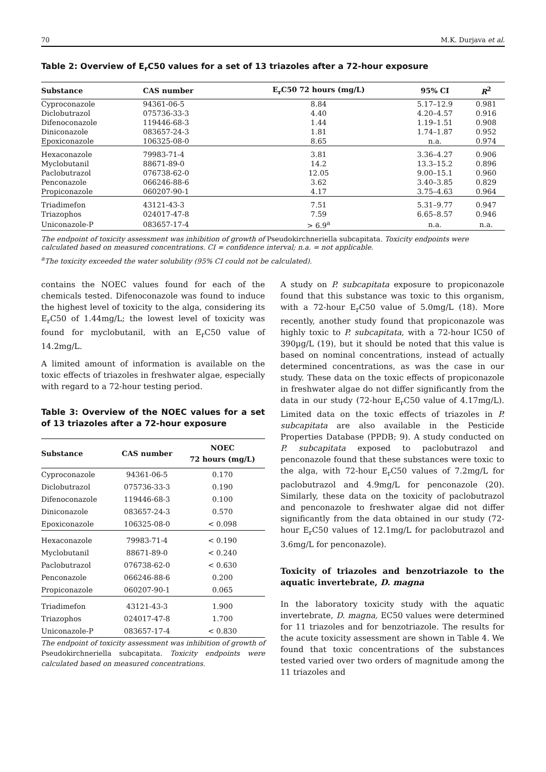70 M.K. Durjava et al.
Table 2: Overview of E<sub>r</sub>C50 values for a set of 13 triazoles after a 72-hour exposure
| Substance | CAS number | E<sub>r</sub>C50 72 hours (mg/L) | 95% CI | R<sup>2</sup> |
| --- | --- | --- | --- | --- |
| Cyproconazole | 94361-06-5 | 8.84 | 5.17–12.9 | 0.981 |
| Diclobutrazol | 075736-33-3 | 4.40 | 4.20–4.57 | 0.916 |
| Difenoconazole | 119446-68-3 | 1.44 | 1.19–1.51 | 0.908 |
| Diniconazole | 083657-24-3 | 1.81 | 1.74–1.87 | 0.952 |
| Epoxiconazole | 106325-08-0 | 8.65 | n.a. | 0.974 |
| Hexaconazole | 79983-71-4 | 3.81 | 3.36–4.27 | 0.906 |
| Myclobutanil | 88671-89-0 | 14.2 | 13.3–15.2 | 0.896 |
| Paclobutrazol | 076738-62-0 | 12.05 | 9.00–15.1 | 0.960 |
| Penconazole | 066246-88-6 | 3.62 | 3.40–3.85 | 0.829 |
| Propiconazole | 060207-90-1 | 4.17 | 3.75–4.63 | 0.964 |
| Triadimefon | 43121-43-3 | 7.51 | 5.31–9.77 | 0.947 |
| Triazophos | 024017-47-8 | 7.59 | 6.65–8.57 | 0.946 |
| Uniconazole-P | 083657-17-4 | > 6.9<sup>a</sup> | n.a. | n.a. |
The endpoint of toxicity assessment was inhibition of growth of Pseudokirchneriella subcapitata. Toxicity endpoints were calculated based on measured concentrations. CI = confidence interval; n.a. = not applicable.
<sup>a</sup> The toxicity exceeded the water solubility (95% CI could not be calculated).
contains the NOEC values found for each of the chemicals tested. Difenoconazole was found to induce the highest level of toxicity to the alga, considering its E<sub>r</sub>C50 of 1.44mg/L; the lowest level of toxicity was found for myclobutanil, with an E<sub>r</sub>C50 value of 14.2mg/L.
A limited amount of information is available on the toxic effects of triazoles in freshwater algae, especially with regard to a 72-hour testing period.
Table 3: Overview of the NOEC values for a set of 13 triazoles after a 72-hour exposure
| Substance | CAS number | NOEC 72 hours (mg/L) |
| --- | --- | --- |
| Cyproconazole | 94361-06-5 | 0.170 |
| Diclobutrazol | 075736-33-3 | 0.190 |
| Difenoconazole | 119446-68-3 | 0.100 |
| Diniconazole | 083657-24-3 | 0.570 |
| Epoxiconazole | 106325-08-0 | < 0.098 |
| Hexaconazole | 79983-71-4 | < 0.190 |
| Myclobutanil | 88671-89-0 | < 0.240 |
| Paclobutrazol | 076738-62-0 | < 0.630 |
| Penconazole | 066246-88-6 | 0.200 |
| Propiconazole | 060207-90-1 | 0.065 |
| Triadimefon | 43121-43-3 | 1.900 |
| Triazophos | 024017-47-8 | 1.700 |
| Uniconazole-P | 083657-17-4 | < 0.830 |
The endpoint of toxicity assessment was inhibition of growth of Pseudokirchneriella subcapitata. Toxicity endpoints were calculated based on measured concentrations.
A study on P. subcapitata exposure to propiconazole found that this substance was toxic to this organism, with a 72-hour E<sub>r</sub>C50 value of 5.0mg/L (18). More recently, another study found that propiconazole was highly toxic to P. subcapitata, with a 72-hour IC50 of 390µg/L (19), but it should be noted that this value is based on nominal concentrations, instead of actually determined concentrations, as was the case in our study. These data on the toxic effects of propiconazole in freshwater algae do not differ significantly from the data in our study (72-hour E<sub>r</sub>C50 value of 4.17mg/L). Limited data on the toxic effects of triazoles in P. subcapitata are also available in the Pesticide Properties Database (PPDB; 9). A study conducted on P. subcapitata exposed to paclobutrazol and penconazole found that these substances were toxic to the alga, with 72-hour E<sub>r</sub>C50 values of 7.2mg/L for paclobutrazol and 4.9mg/L for penconazole (20). Similarly, these data on the toxicity of paclobutrazol and penconazole to freshwater algae did not differ significantly from the data obtained in our study (72-hour E<sub>r</sub>C50 values of 12.1mg/L for paclobutrazol and 3.6mg/L for penconazole).
Toxicity of triazoles and benzotriazole to the aquatic invertebrate, D. magna
In the laboratory toxicity study with the aquatic invertebrate, D. magna, EC50 values were determined for 11 triazoles and for benzotriazole. The results for the acute toxicity assessment are shown in Table 4. We found that toxic concentrations of the substances tested varied over two orders of magnitude among the 11 triazoles and